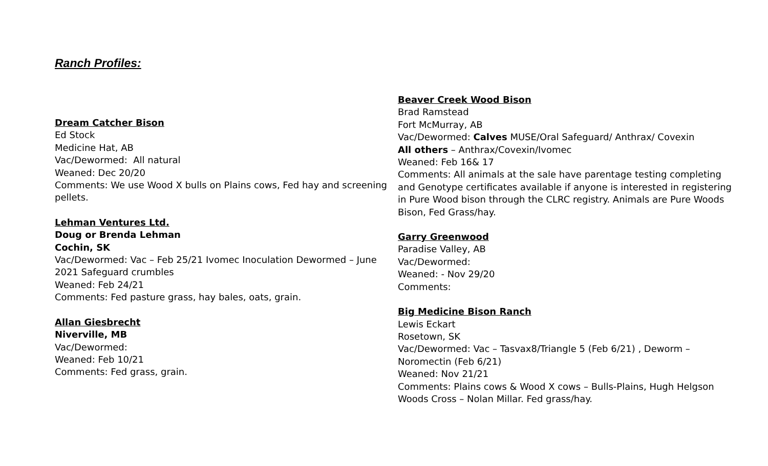Ranch Profiles:
Dream Catcher Bison
Ed Stock
Medicine Hat, AB
Vac/Dewormed: All natural
Weaned: Dec 20/20
Comments: We use Wood X bulls on Plains cows, Fed hay and screening pellets.
Lehman Ventures Ltd.
Doug or Brenda Lehman
Cochin, SK
Vac/Dewormed: Vac – Feb 25/21 Ivomec Inoculation Dewormed – June 2021 Safeguard crumbles
Weaned: Feb 24/21
Comments: Fed pasture grass, hay bales, oats, grain.
Allan Giesbrecht
Niverville, MB
Vac/Dewormed:
Weaned: Feb 10/21
Comments: Fed grass, grain.
Beaver Creek Wood Bison
Brad Ramstead
Fort McMurray, AB
Vac/Dewormed: Calves MUSE/Oral Safeguard/ Anthrax/ Covexin
All others – Anthrax/Covexin/Ivomec
Weaned: Feb 16& 17
Comments: All animals at the sale have parentage testing completing and Genotype certificates available if anyone is interested in registering in Pure Wood bison through the CLRC registry. Animals are Pure Woods Bison, Fed Grass/hay.
Garry Greenwood
Paradise Valley, AB
Vac/Dewormed:
Weaned: - Nov 29/20
Comments:
Big Medicine Bison Ranch
Lewis Eckart
Rosetown, SK
Vac/Dewormed: Vac – Tasvax8/Triangle 5 (Feb 6/21) , Deworm – Noromectin (Feb 6/21)
Weaned: Nov 21/21
Comments: Plains cows & Wood X cows – Bulls-Plains, Hugh Helgson Woods Cross – Nolan Millar. Fed grass/hay.